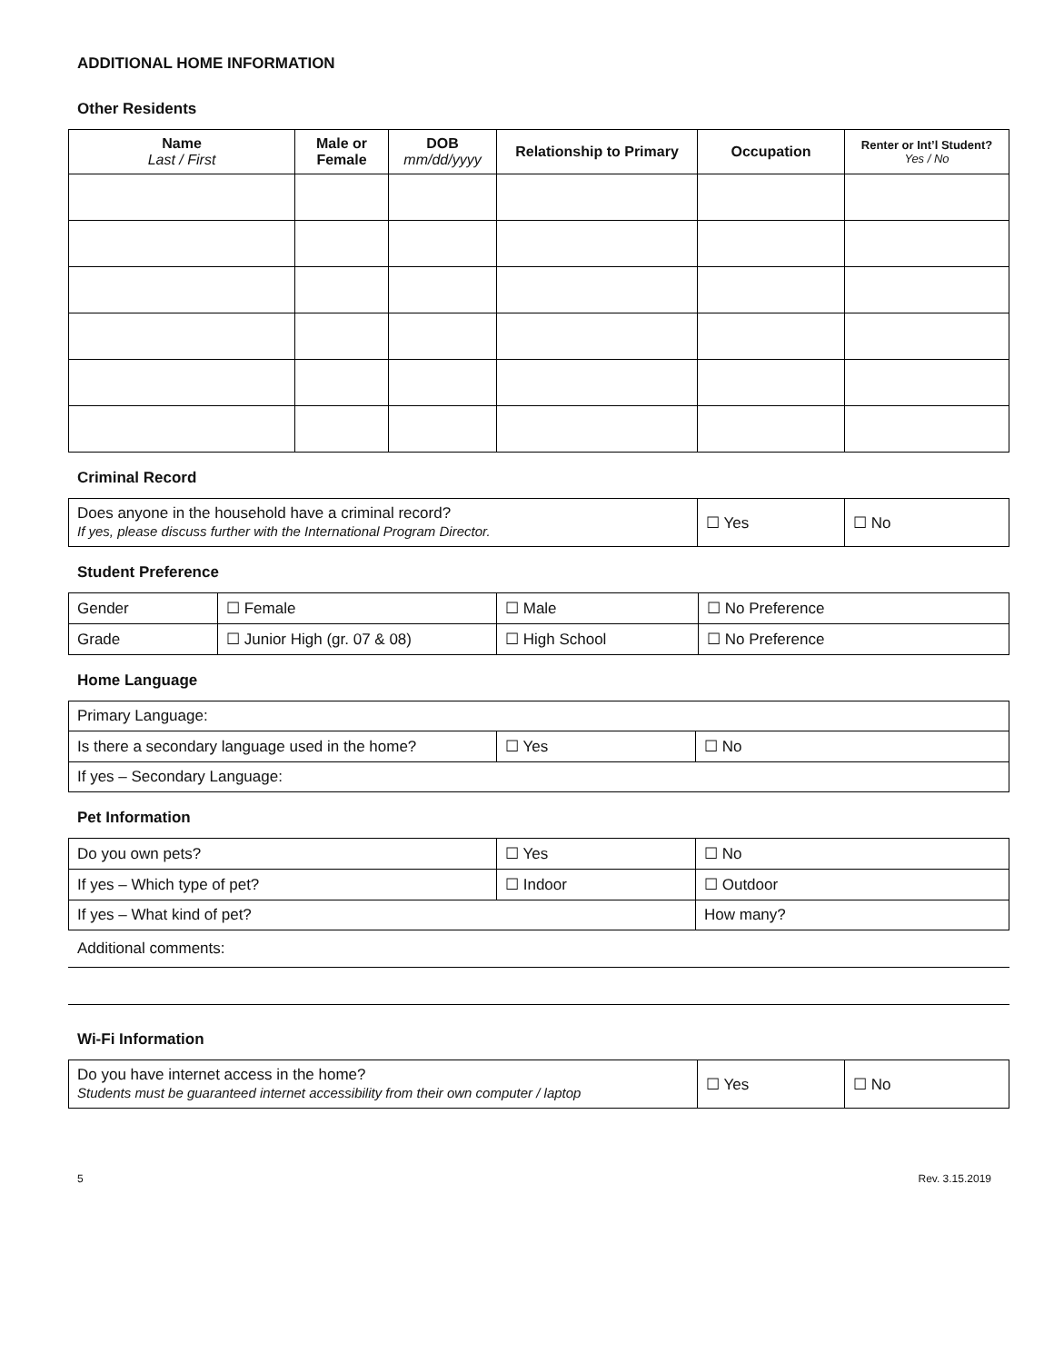ADDITIONAL HOME INFORMATION
Other Residents
| Name Last / First | Male or Female | DOB mm/dd/yyyy | Relationship to Primary | Occupation | Renter or Int’l Student? Yes / No |
| --- | --- | --- | --- | --- | --- |
Criminal Record
| Does anyone in the household have a criminal record? If yes, please discuss further with the International Program Director. | ☐ Yes | ☐ No |
Student Preference
| Gender | ☐ Female | ☐ Male | ☐ No Preference |
| Grade | ☐ Junior High (gr. 07 & 08) | ☐ High School | ☐ No Preference |
Home Language
| Primary Language: | | |
| Is there a secondary language used in the home? | ☐ Yes | ☐ No |
| If yes – Secondary Language: | | |
Pet Information
| Do you own pets? | ☐ Yes | ☐ No |
| If yes – Which type of pet? | ☐ Indoor | ☐ Outdoor |
| If yes – What kind of pet? | | How many? |
Additional comments:
Wi-Fi Information
| Do you have internet access in the home? Students must be guaranteed internet accessibility from their own computer / laptop | ☐ Yes | ☐ No |
5 Rev. 3.15.2019